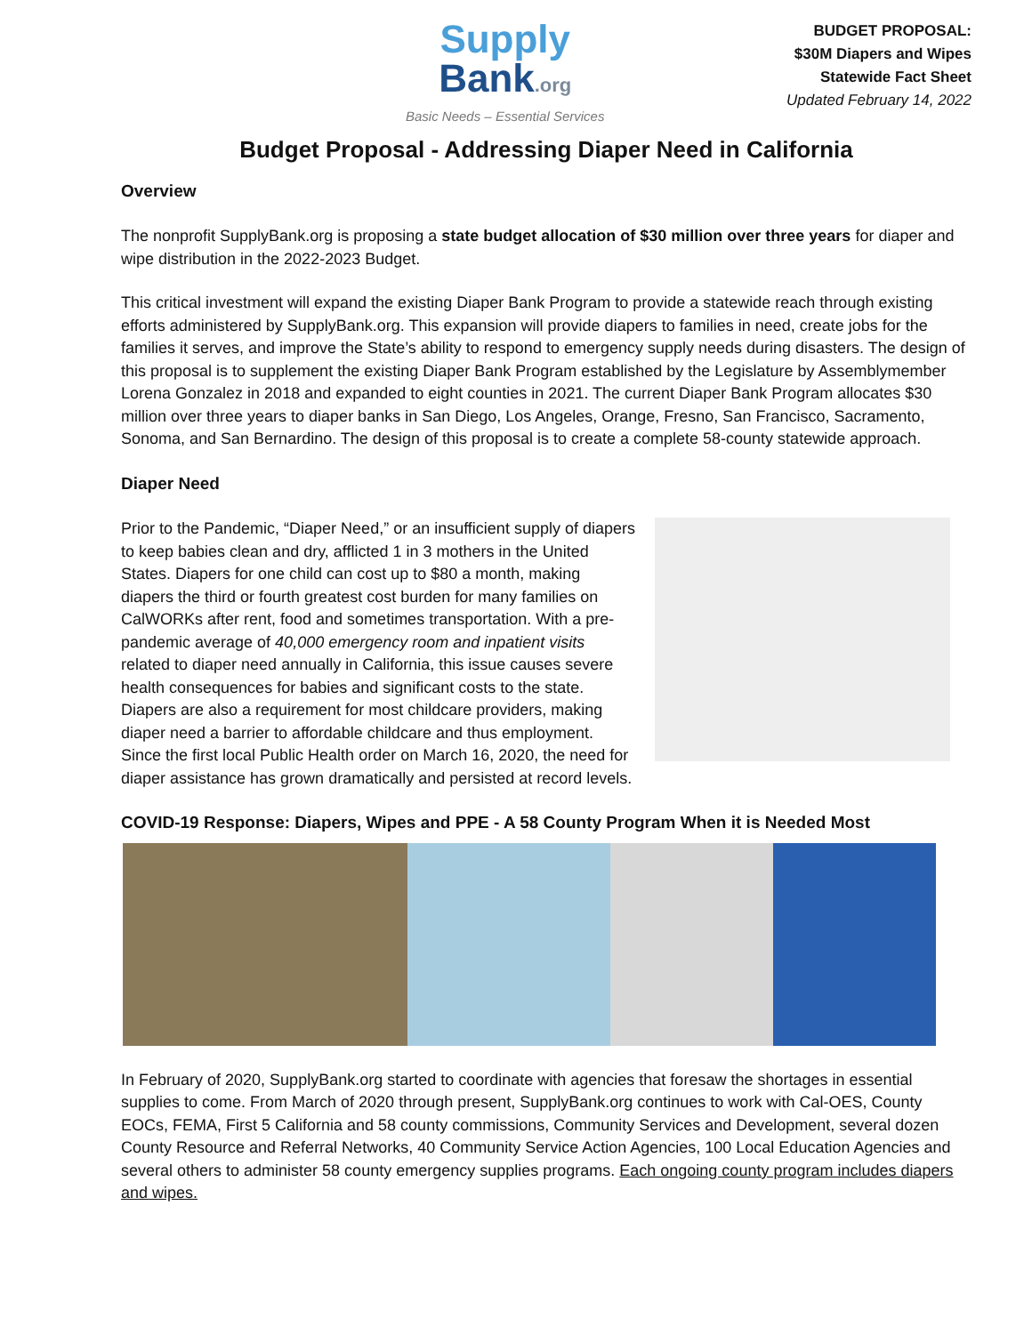Supply
Bank.org
Basic Needs – Essential Services
BUDGET PROPOSAL:
$30M Diapers and Wipes
Statewide Fact Sheet
Updated February 14, 2022
Budget Proposal - Addressing Diaper Need in California
Overview
The nonprofit SupplyBank.org is proposing a state budget allocation of $30 million over three years for diaper and wipe distribution in the 2022-2023 Budget.
This critical investment will expand the existing Diaper Bank Program to provide a statewide reach through existing efforts administered by SupplyBank.org. This expansion will provide diapers to families in need, create jobs for the families it serves, and improve the State’s ability to respond to emergency supply needs during disasters. The design of this proposal is to supplement the existing Diaper Bank Program established by the Legislature by Assemblymember Lorena Gonzalez in 2018 and expanded to eight counties in 2021. The current Diaper Bank Program allocates $30 million over three years to diaper banks in San Diego, Los Angeles, Orange, Fresno, San Francisco, Sacramento, Sonoma, and San Bernardino. The design of this proposal is to create a complete 58-county statewide approach.
Diaper Need
Prior to the Pandemic, “Diaper Need,” or an insufficient supply of diapers to keep babies clean and dry, afflicted 1 in 3 mothers in the United States. Diapers for one child can cost up to $80 a month, making diapers the third or fourth greatest cost burden for many families on CalWORKs after rent, food and sometimes transportation. With a pre-pandemic average of 40,000 emergency room and inpatient visits related to diaper need annually in California, this issue causes severe health consequences for babies and significant costs to the state. Diapers are also a requirement for most childcare providers, making diaper need a barrier to affordable childcare and thus employment. Since the first local Public Health order on March 16, 2020, the need for diaper assistance has grown dramatically and persisted at record levels.
COVID-19 Response: Diapers, Wipes and PPE - A 58 County Program When it is Needed Most
In February of 2020, SupplyBank.org started to coordinate with agencies that foresaw the shortages in essential supplies to come. From March of 2020 through present, SupplyBank.org continues to work with Cal-OES, County EOCs, FEMA, First 5 California and 58 county commissions, Community Services and Development, several dozen County Resource and Referral Networks, 40 Community Service Action Agencies, 100 Local Education Agencies and several others to administer 58 county emergency supplies programs. Each ongoing county program includes diapers and wipes.